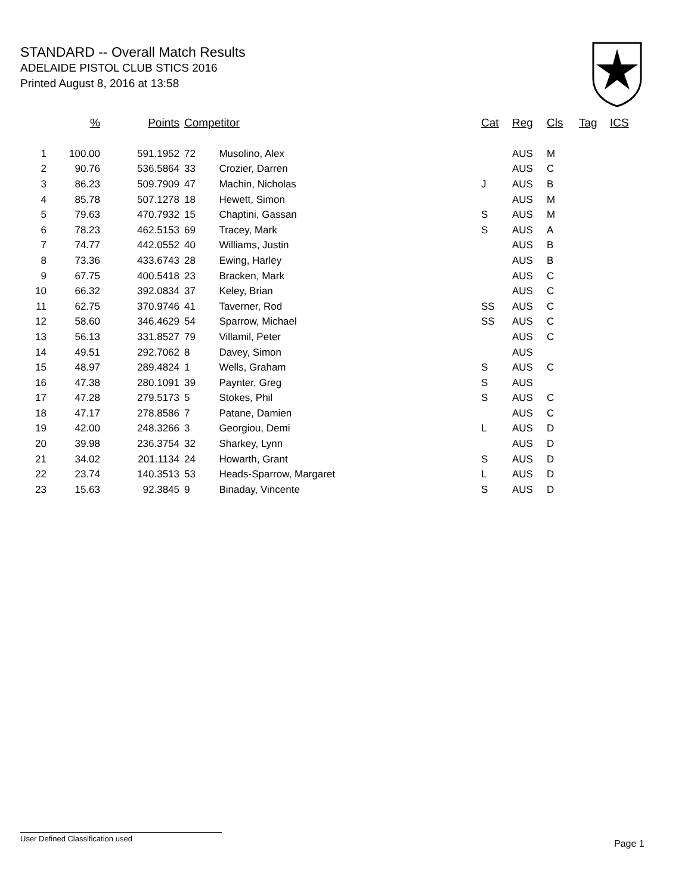STANDARD -- Overall Match Results
ADELAIDE PISTOL CLUB STICS 2016
Printed August 8, 2016 at 13:58
| | % | Points | Competitor | | Cat | Reg | Cls | Tag | ICS |
| --- | --- | --- | --- | --- | --- | --- | --- | --- | --- |
| 1 | 100.00 | 591.1952 | 72 | Musolino, Alex | | AUS | M | | |
| 2 | 90.76 | 536.5864 | 33 | Crozier, Darren | | AUS | C | | |
| 3 | 86.23 | 509.7909 | 47 | Machin, Nicholas | J | AUS | B | | |
| 4 | 85.78 | 507.1278 | 18 | Hewett, Simon | | AUS | M | | |
| 5 | 79.63 | 470.7932 | 15 | Chaptini, Gassan | S | AUS | M | | |
| 6 | 78.23 | 462.5153 | 69 | Tracey, Mark | S | AUS | A | | |
| 7 | 74.77 | 442.0552 | 40 | Williams, Justin | | AUS | B | | |
| 8 | 73.36 | 433.6743 | 28 | Ewing, Harley | | AUS | B | | |
| 9 | 67.75 | 400.5418 | 23 | Bracken, Mark | | AUS | C | | |
| 10 | 66.32 | 392.0834 | 37 | Keley, Brian | | AUS | C | | |
| 11 | 62.75 | 370.9746 | 41 | Taverner, Rod | SS | AUS | C | | |
| 12 | 58.60 | 346.4629 | 54 | Sparrow, Michael | SS | AUS | C | | |
| 13 | 56.13 | 331.8527 | 79 | Villamil, Peter | | AUS | C | | |
| 14 | 49.51 | 292.7062 | 8 | Davey, Simon | | AUS | | | |
| 15 | 48.97 | 289.4824 | 1 | Wells, Graham | S | AUS | C | | |
| 16 | 47.38 | 280.1091 | 39 | Paynter, Greg | S | AUS | | | |
| 17 | 47.28 | 279.5173 | 5 | Stokes, Phil | S | AUS | C | | |
| 18 | 47.17 | 278.8586 | 7 | Patane, Damien | | AUS | C | | |
| 19 | 42.00 | 248.3266 | 3 | Georgiou, Demi | L | AUS | D | | |
| 20 | 39.98 | 236.3754 | 32 | Sharkey, Lynn | | AUS | D | | |
| 21 | 34.02 | 201.1134 | 24 | Howarth, Grant | S | AUS | D | | |
| 22 | 23.74 | 140.3513 | 53 | Heads-Sparrow, Margaret | L | AUS | D | | |
| 23 | 15.63 | 92.3845 | 9 | Binaday, Vincente | S | AUS | D | | |
User Defined Classification used
Page 1